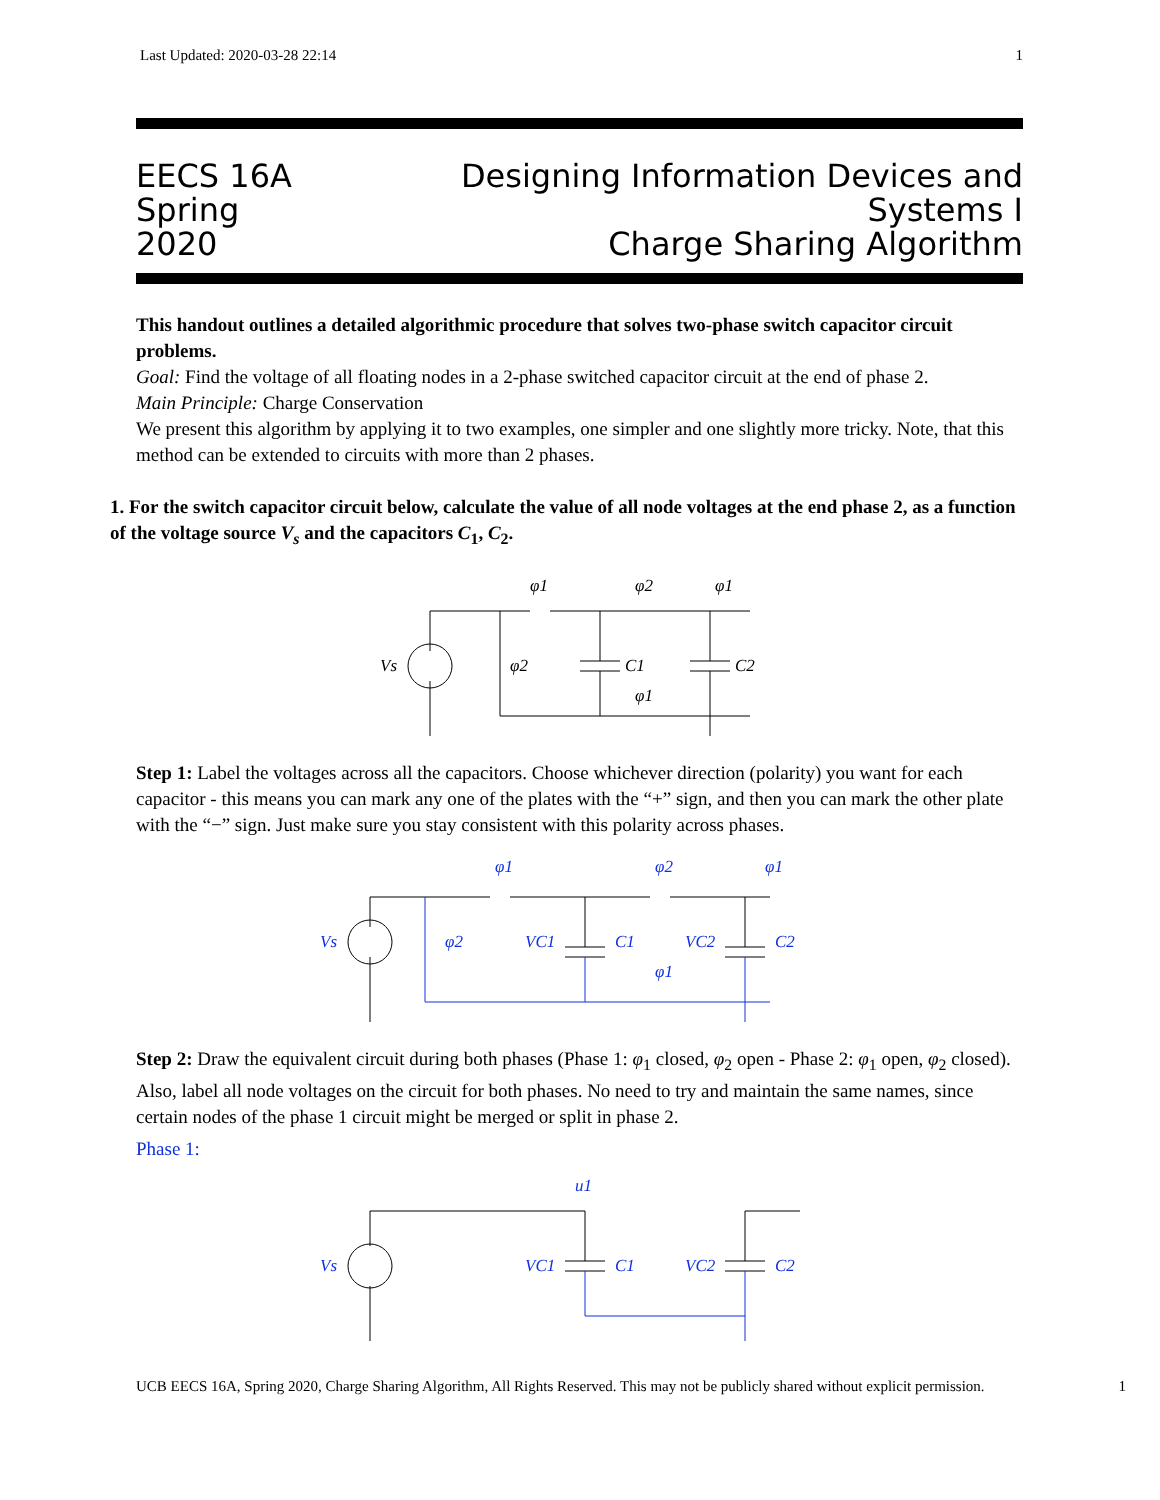Last Updated: 2020-03-28 22:14 1
EECS 16A
Spring 2020
Designing Information Devices and Systems I
Charge Sharing Algorithm
This handout outlines a detailed algorithmic procedure that solves two-phase switch capacitor circuit problems.
Goal: Find the voltage of all floating nodes in a 2-phase switched capacitor circuit at the end of phase 2.
Main Principle: Charge Conservation
We present this algorithm by applying it to two examples, one simpler and one slightly more tricky. Note, that this method can be extended to circuits with more than 2 phases.
1. For the switch capacitor circuit below, calculate the value of all node voltages at the end phase 2, as a function of the voltage source V<sub>s</sub> and the capacitors C<sub>1</sub>, C<sub>2</sub>.
Vs
φ1
φ2
φ1
φ2
C1
C2
φ1
Step 1: Label the voltages across all the capacitors. Choose whichever direction (polarity) you want for each capacitor - this means you can mark any one of the plates with the “+” sign, and then you can mark the other plate with the “−” sign. Just make sure you stay consistent with this polarity across phases.
Vs
φ1
φ2
φ1
φ2
VC1
C1
VC2
C2
φ1
Step 2: Draw the equivalent circuit during both phases (Phase 1: φ<sub>1</sub> closed, φ<sub>2</sub> open - Phase 2: φ<sub>1</sub> open, φ<sub>2</sub> closed). Also, label all node voltages on the circuit for both phases. No need to try and maintain the same names, since certain nodes of the phase 1 circuit might be merged or split in phase 2.
Phase 1:
u1
Vs
VC1
C1
VC2
C2
UCB EECS 16A, Spring 2020, Charge Sharing Algorithm, All Rights Reserved. This may not be publicly shared without explicit permission. 1